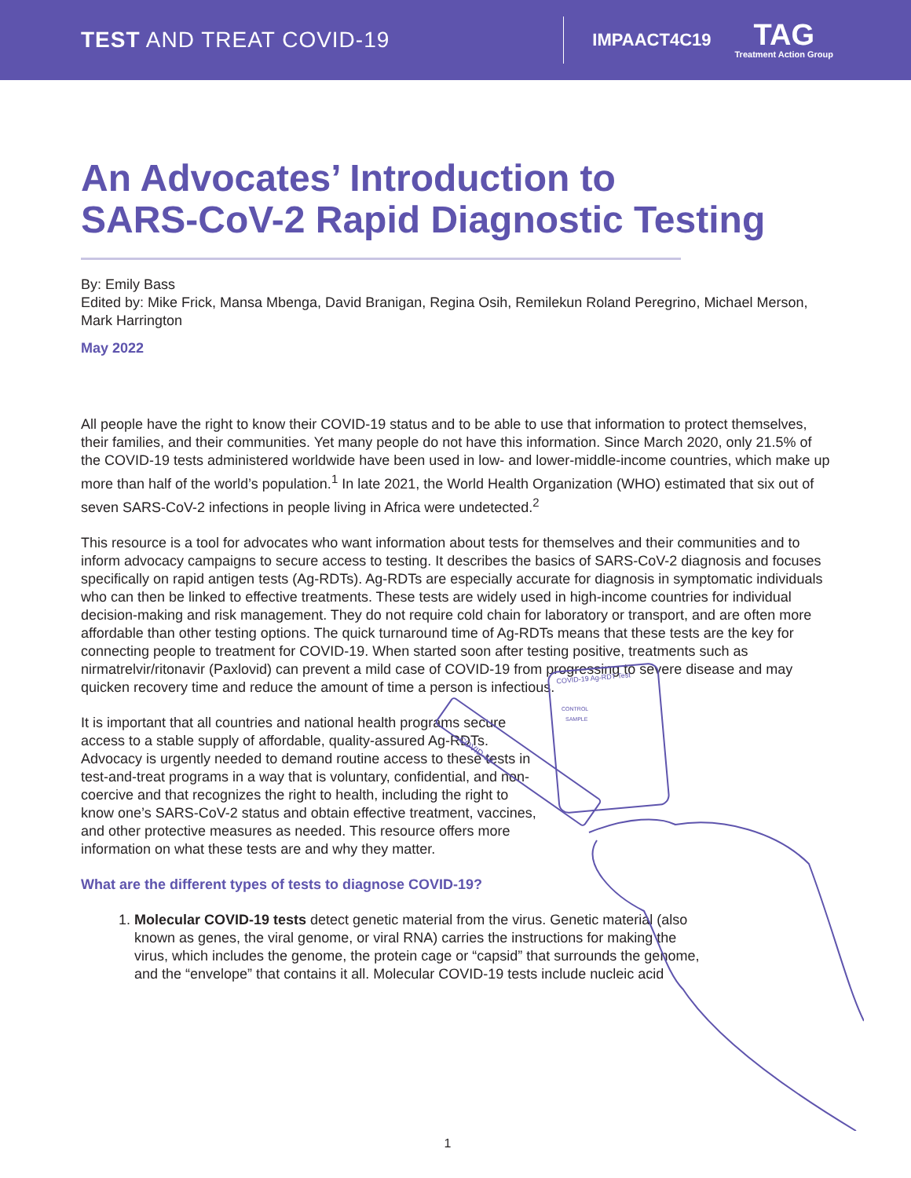TEST AND TREAT COVID-19
IMPAACT4C19
TAG
Treatment Action Group
An Advocates’ Introduction to
SARS-CoV-2 Rapid Diagnostic Testing
By: Emily Bass
Edited by: Mike Frick, Mansa Mbenga, David Branigan, Regina Osih, Remilekun Roland Peregrino, Michael Merson, Mark Harrington
May 2022
All people have the right to know their COVID-19 status and to be able to use that information to protect themselves, their families, and their communities. Yet many people do not have this information. Since March 2020, only 21.5% of the COVID-19 tests administered worldwide have been used in low- and lower-middle-income countries, which make up more than half of the world’s population.<sup>1</sup> In late 2021, the World Health Organization (WHO) estimated that six out of seven SARS-CoV-2 infections in people living in Africa were undetected.<sup>2</sup>
This resource is a tool for advocates who want information about tests for themselves and their communities and to inform advocacy campaigns to secure access to testing. It describes the basics of SARS-CoV-2 diagnosis and focuses specifically on rapid antigen tests (Ag-RDTs). Ag-RDTs are especially accurate for diagnosis in symptomatic individuals who can then be linked to effective treatments. These tests are widely used in high-income countries for individual decision-making and risk management. They do not require cold chain for laboratory or transport, and are often more affordable than other testing options. The quick turnaround time of Ag-RDTs means that these tests are the key for connecting people to treatment for COVID-19. When started soon after testing positive, treatments such as nirmatrelvir/ritonavir (Paxlovid) can prevent a mild case of COVID-19 from progressing to severe disease and may quicken recovery time and reduce the amount of time a person is infectious.
It is important that all countries and national health programs secure access to a stable supply of affordable, quality-assured Ag-RDTs. Advocacy is urgently needed to demand routine access to these tests in test-and-treat programs in a way that is voluntary, confidential, and non-coercive and that recognizes the right to health, including the right to know one’s SARS-CoV-2 status and obtain effective treatment, vaccines, and other protective measures as needed. This resource offers more information on what these tests are and why they matter.
What are the different types of tests to diagnose COVID-19?
1. Molecular COVID-19 tests detect genetic material from the virus. Genetic material (also known as genes, the viral genome, or viral RNA) carries the instructions for making the virus, which includes the genome, the protein cage or “capsid” that surrounds the genome, and the “envelope” that contains it all. Molecular COVID-19 tests include nucleic acid
COVID-19 Ag-RDT Test
CONTROL
SAMPLE
COVID-19
1